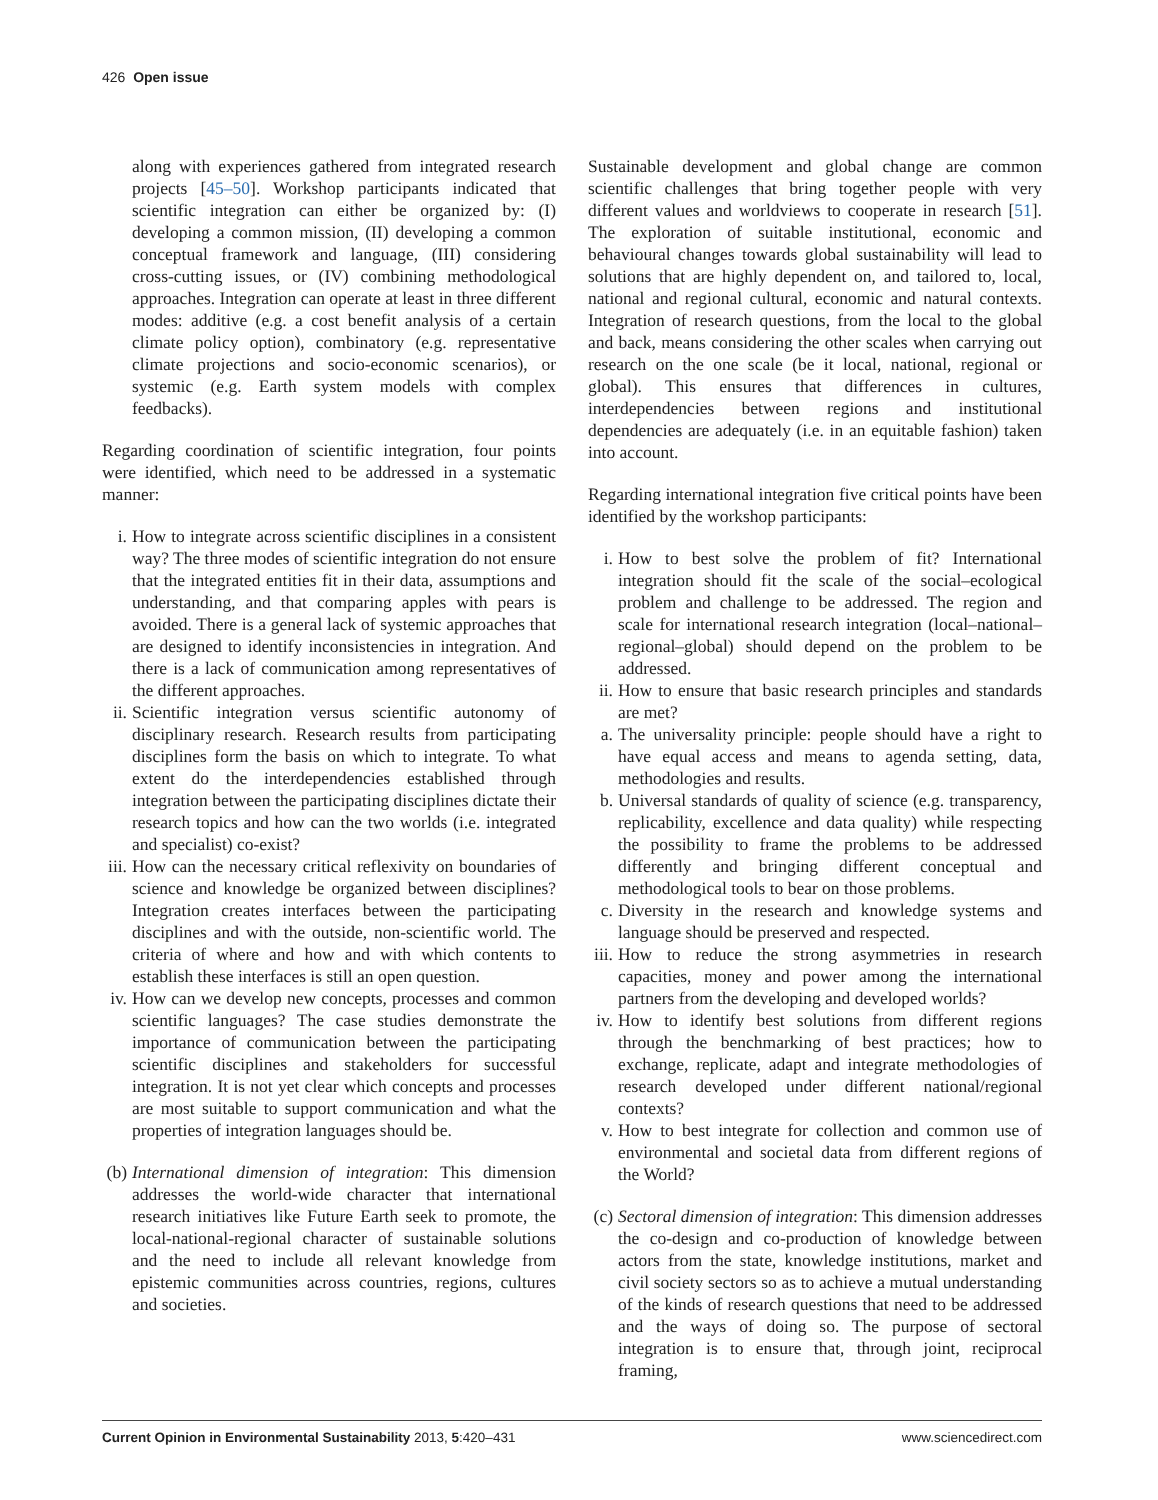426 Open issue
along with experiences gathered from integrated research projects [45–50]. Workshop participants indicated that scientific integration can either be organized by: (I) developing a common mission, (II) developing a common conceptual framework and language, (III) considering cross-cutting issues, or (IV) combining methodological approaches. Integration can operate at least in three different modes: additive (e.g. a cost benefit analysis of a certain climate policy option), combinatory (e.g. representative climate projections and socio-economic scenarios), or systemic (e.g. Earth system models with complex feedbacks).
Regarding coordination of scientific integration, four points were identified, which need to be addressed in a systematic manner:
i. How to integrate across scientific disciplines in a consistent way? The three modes of scientific integration do not ensure that the integrated entities fit in their data, assumptions and understanding, and that comparing apples with pears is avoided. There is a general lack of systemic approaches that are designed to identify inconsistencies in integration. And there is a lack of communication among representatives of the different approaches.
ii.
Scientific integration versus scientific autonomy of disciplinary research. Research results from participating disciplines form the basis on which to integrate. To what extent do the interdependencies established through integration between the participating disciplines dictate their research topics and how can the two worlds (i.e. integrated and specialist) co-exist?
iii.
How can the necessary critical reflexivity on boundaries of science and knowledge be organized between disciplines? Integration creates interfaces between the participating disciplines and with the outside, non-scientific world. The criteria of where and how and with which contents to establish these interfaces is still an open question.
iv.
How can we develop new concepts, processes and common scientific languages? The case studies demonstrate the importance of communication between the participating scientific disciplines and stakeholders for successful integration. It is not yet clear which concepts and processes are most suitable to support communication and what the properties of integration languages should be.
(b)
International dimension of integration: This dimension addresses the world-wide character that international research initiatives like Future Earth seek to promote, the local-national-regional character of sustainable solutions and the need to include all relevant knowledge from epistemic communities across countries, regions, cultures and societies.
Sustainable development and global change are common scientific challenges that bring together people with very different values and worldviews to cooperate in research [51]. The exploration of suitable institutional, economic and behavioural changes towards global sustainability will lead to solutions that are highly dependent on, and tailored to, local, national and regional cultural, economic and natural contexts. Integration of research questions, from the local to the global and back, means considering the other scales when carrying out research on the one scale (be it local, national, regional or global). This ensures that differences in cultures, interdependencies between regions and institutional dependencies are adequately (i.e. in an equitable fashion) taken into account.
Regarding international integration five critical points have been identified by the workshop participants:
i. How to best solve the problem of fit? International integration should fit the scale of the social–ecological problem and challenge to be addressed. The region and scale for international research integration (local–national–regional–global) should depend on the problem to be addressed.
ii.
How to ensure that basic research principles and standards are met?
a. The universality principle: people should have a right to have equal access and means to agenda setting, data, methodologies and results.
b. Universal standards of quality of science (e.g. transparency, replicability, excellence and data quality) while respecting the possibility to frame the problems to be addressed differently and bringing different conceptual and methodological tools to bear on those problems.
c. Diversity in the research and knowledge systems and language should be preserved and respected.
iii.
How to reduce the strong asymmetries in research capacities, money and power among the international partners from the developing and developed worlds?
iv.
How to identify best solutions from different regions through the benchmarking of best practices; how to exchange, replicate, adapt and integrate methodologies of research developed under different national/regional contexts?
v. How to best integrate for collection and common use of environmental and societal data from different regions of the World?
(c)
Sectoral dimension of integration: This dimension addresses the co-design and co-production of knowledge between actors from the state, knowledge institutions, market and civil society sectors so as to achieve a mutual understanding of the kinds of research questions that need to be addressed and the ways of doing so. The purpose of sectoral integration is to ensure that, through joint, reciprocal framing,
Current Opinion in Environmental Sustainability 2013, 5:420–431 www.sciencedirect.com